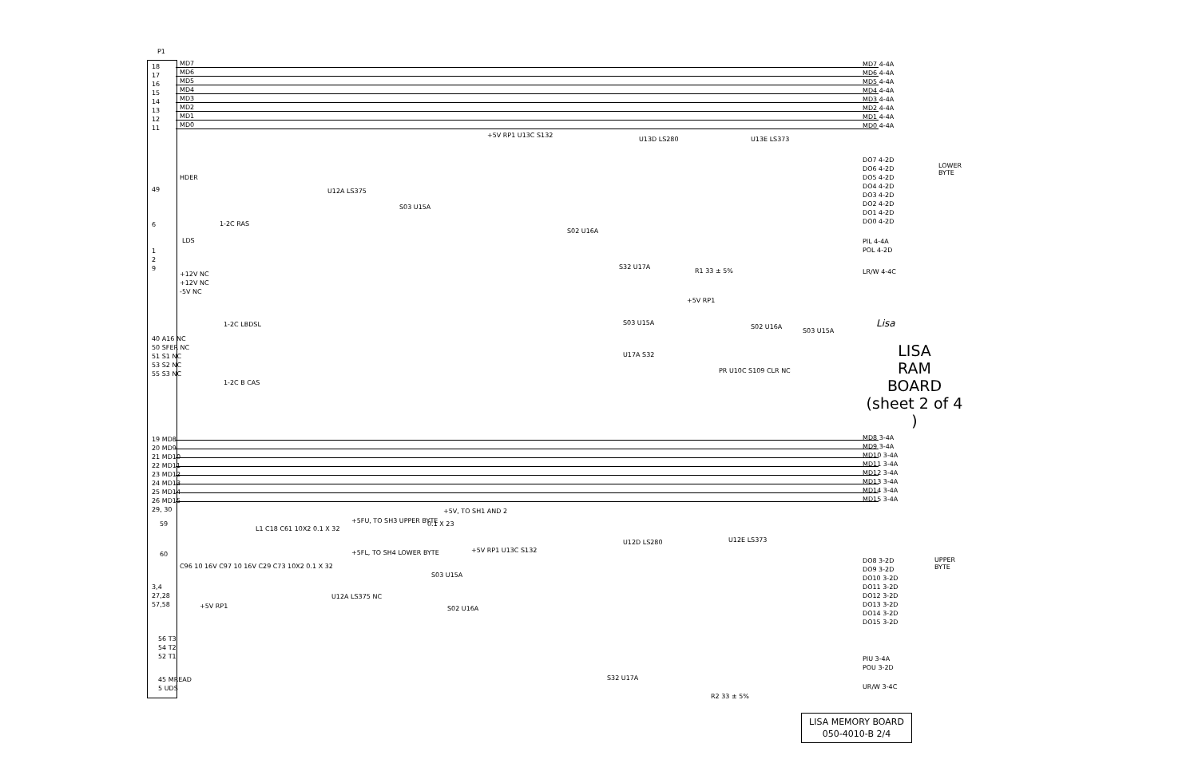P1
18
17
16
15
14
13
12
11
49
6
1
2
9
MD7
MD6
MD5
MD4
MD3
MD2
MD1
MD0
HDER
LDS
+12V NC
+12V NC
-5V NC
40 A16 NC
50 SFER NC
51 S1 NC
53 S2 NC
55 S3 NC
19 MD8
20 MD9
21 MD10
22 MD11
23 MD12
24 MD13
25 MD14
26 MD15
29, 30
59
60
3,4
27,28
57,58
56 T3
54 T2
52 T1
45 MREAD
5 UDS
1-2C RAS
1-2C LBDSL
1-2C B CAS
U12A LS375
S03 U15A
+5V RP1 U13C S132
S02 U16A
U13D LS280 U13E LS373
S32 U17A
R1 33 ± 5%
S03 U15A
+5V RP1
S02 U16A
S03 U15A
U17A S32
PR U10C S109 CLR NC
+5V, TO SH1 AND 2
0.1 X 23
+5FU, TO SH3 UPPER BYTE
+5FL, TO SH4 LOWER BYTE
L1 C18 C61 10X2 0.1 X 32
C96 10 16V C97 10 16V C29 C73 10X2 0.1 X 32
U12A LS375 NC
S03 U15A
S02 U16A
+5V RP1 U13C S132
+5V RP1
U12D LS280 U12E LS373
S32 U17A
R2 33 ± 5%
MD7 4-4A
MD6 4-4A
MD5 4-4A
MD4 4-4A
MD3 4-4A
MD2 4-4A
MD1 4-4A
MD0 4-4A
DO7 4-2D
DO6 4-2D
DO5 4-2D
DO4 4-2D
DO3 4-2D
DO2 4-2D
DO1 4-2D
DO0 4-2D
PIL 4-4A
POL 4-2D
LR/W 4-4C
LOWER
BYTE
Lisa
LISA
RAM
BOARD
(sheet 2 of 4 )
MD8 3-4A
MD9 3-4A
MD10 3-4A
MD11 3-4A
MD12 3-4A
MD13 3-4A
MD14 3-4A
MD15 3-4A
DO8 3-2D
DO9 3-2D
DO10 3-2D
DO11 3-2D
DO12 3-2D
DO13 3-2D
DO14 3-2D
DO15 3-2D
UPPER
BYTE
PIU 3-4A
POU 3-2D
UR/W 3-4C
LISA MEMORY BOARD
050-4010-B 2/4